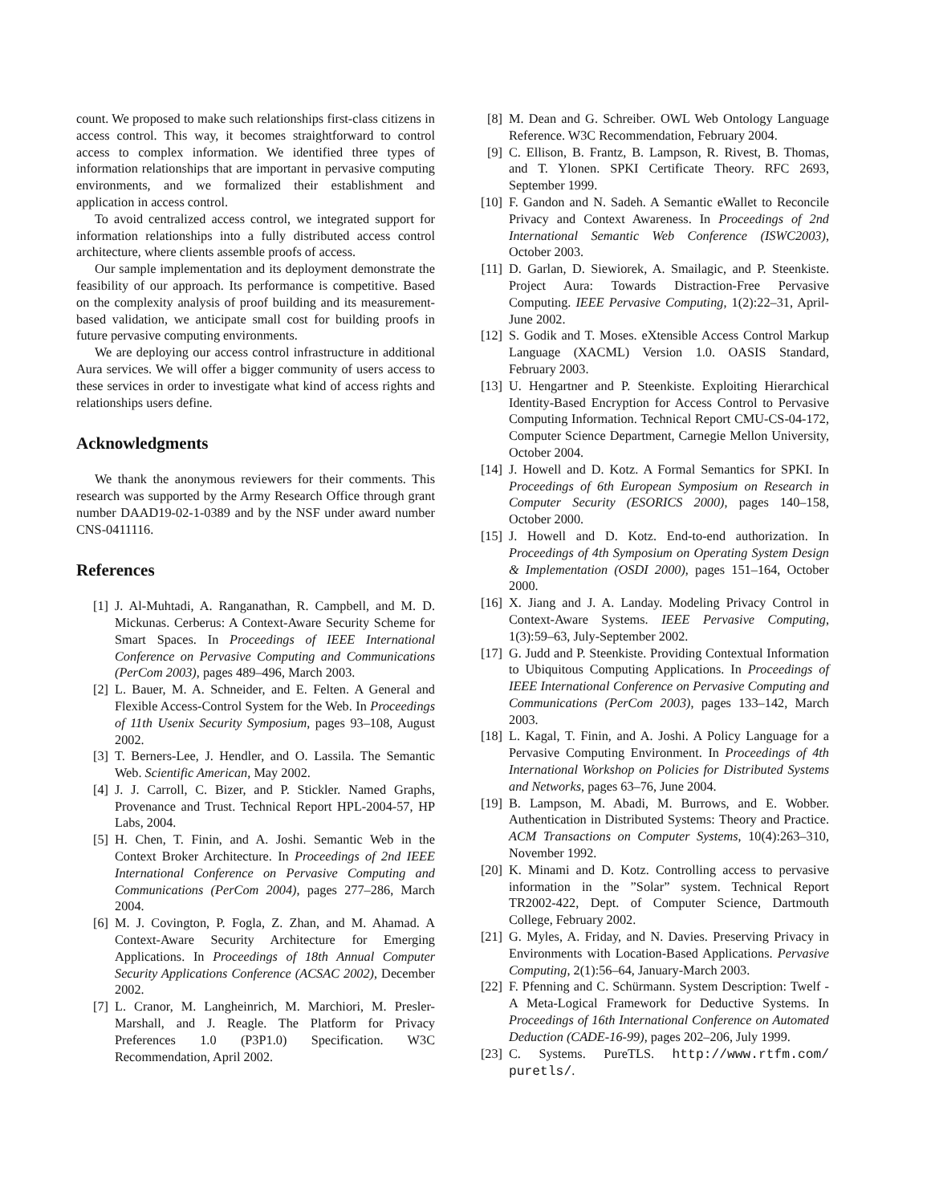count. We proposed to make such relationships first-class citizens in access control. This way, it becomes straightforward to control access to complex information. We identified three types of information relationships that are important in pervasive computing environments, and we formalized their establishment and application in access control.
To avoid centralized access control, we integrated support for information relationships into a fully distributed access control architecture, where clients assemble proofs of access.
Our sample implementation and its deployment demonstrate the feasibility of our approach. Its performance is competitive. Based on the complexity analysis of proof building and its measurement-based validation, we anticipate small cost for building proofs in future pervasive computing environments.
We are deploying our access control infrastructure in additional Aura services. We will offer a bigger community of users access to these services in order to investigate what kind of access rights and relationships users define.
Acknowledgments
We thank the anonymous reviewers for their comments. This research was supported by the Army Research Office through grant number DAAD19-02-1-0389 and by the NSF under award number CNS-0411116.
References
[1] J. Al-Muhtadi, A. Ranganathan, R. Campbell, and M. D. Mickunas. Cerberus: A Context-Aware Security Scheme for Smart Spaces. In Proceedings of IEEE International Conference on Pervasive Computing and Communications (PerCom 2003), pages 489–496, March 2003.
[2] L. Bauer, M. A. Schneider, and E. Felten. A General and Flexible Access-Control System for the Web. In Proceedings of 11th Usenix Security Symposium, pages 93–108, August 2002.
[3] T. Berners-Lee, J. Hendler, and O. Lassila. The Semantic Web. Scientific American, May 2002.
[4] J. J. Carroll, C. Bizer, and P. Stickler. Named Graphs, Provenance and Trust. Technical Report HPL-2004-57, HP Labs, 2004.
[5] H. Chen, T. Finin, and A. Joshi. Semantic Web in the Context Broker Architecture. In Proceedings of 2nd IEEE International Conference on Pervasive Computing and Communications (PerCom 2004), pages 277–286, March 2004.
[6] M. J. Covington, P. Fogla, Z. Zhan, and M. Ahamad. A Context-Aware Security Architecture for Emerging Applications. In Proceedings of 18th Annual Computer Security Applications Conference (ACSAC 2002), December 2002.
[7] L. Cranor, M. Langheinrich, M. Marchiori, M. Presler-Marshall, and J. Reagle. The Platform for Privacy Preferences 1.0 (P3P1.0) Specification. W3C Recommendation, April 2002.
[8] M. Dean and G. Schreiber. OWL Web Ontology Language Reference. W3C Recommendation, February 2004.
[9] C. Ellison, B. Frantz, B. Lampson, R. Rivest, B. Thomas, and T. Ylonen. SPKI Certificate Theory. RFC 2693, September 1999.
[10] F. Gandon and N. Sadeh. A Semantic eWallet to Reconcile Privacy and Context Awareness. In Proceedings of 2nd International Semantic Web Conference (ISWC2003), October 2003.
[11] D. Garlan, D. Siewiorek, A. Smailagic, and P. Steenkiste. Project Aura: Towards Distraction-Free Pervasive Computing. IEEE Pervasive Computing, 1(2):22–31, April-June 2002.
[12] S. Godik and T. Moses. eXtensible Access Control Markup Language (XACML) Version 1.0. OASIS Standard, February 2003.
[13] U. Hengartner and P. Steenkiste. Exploiting Hierarchical Identity-Based Encryption for Access Control to Pervasive Computing Information. Technical Report CMU-CS-04-172, Computer Science Department, Carnegie Mellon University, October 2004.
[14] J. Howell and D. Kotz. A Formal Semantics for SPKI. In Proceedings of 6th European Symposium on Research in Computer Security (ESORICS 2000), pages 140–158, October 2000.
[15] J. Howell and D. Kotz. End-to-end authorization. In Proceedings of 4th Symposium on Operating System Design & Implementation (OSDI 2000), pages 151–164, October 2000.
[16] X. Jiang and J. A. Landay. Modeling Privacy Control in Context-Aware Systems. IEEE Pervasive Computing, 1(3):59–63, July-September 2002.
[17] G. Judd and P. Steenkiste. Providing Contextual Information to Ubiquitous Computing Applications. In Proceedings of IEEE International Conference on Pervasive Computing and Communications (PerCom 2003), pages 133–142, March 2003.
[18] L. Kagal, T. Finin, and A. Joshi. A Policy Language for a Pervasive Computing Environment. In Proceedings of 4th International Workshop on Policies for Distributed Systems and Networks, pages 63–76, June 2004.
[19] B. Lampson, M. Abadi, M. Burrows, and E. Wobber. Authentication in Distributed Systems: Theory and Practice. ACM Transactions on Computer Systems, 10(4):263–310, November 1992.
[20] K. Minami and D. Kotz. Controlling access to pervasive information in the ”Solar” system. Technical Report TR2002-422, Dept. of Computer Science, Dartmouth College, February 2002.
[21] G. Myles, A. Friday, and N. Davies. Preserving Privacy in Environments with Location-Based Applications. Pervasive Computing, 2(1):56–64, January-March 2003.
[22] F. Pfenning and C. Schürmann. System Description: Twelf - A Meta-Logical Framework for Deductive Systems. In Proceedings of 16th International Conference on Automated Deduction (CADE-16-99), pages 202–206, July 1999.
[23] C. Systems. PureTLS. http://www.rtfm.com/ puretls/.